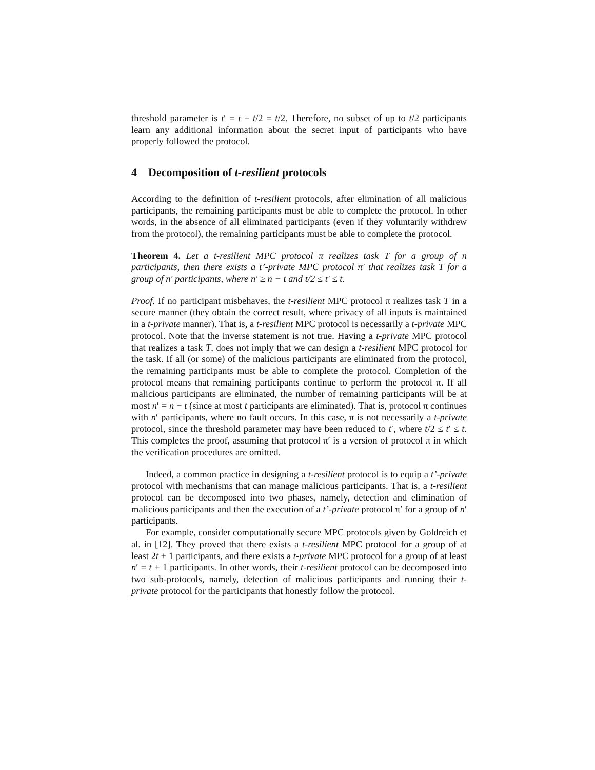threshold parameter is t′ = t − t/2 = t/2. Therefore, no subset of up to t/2 participants learn any additional information about the secret input of participants who have properly followed the protocol.
4 Decomposition of t-resilient protocols
According to the definition of t-resilient protocols, after elimination of all malicious participants, the remaining participants must be able to complete the protocol. In other words, in the absence of all eliminated participants (even if they voluntarily withdrew from the protocol), the remaining participants must be able to complete the protocol.
Theorem 4. Let a t-resilient MPC protocol π realizes task T for a group of n participants, then there exists a t’-private MPC protocol π′ that realizes task T for a group of n′ participants, where n′ ≥ n − t and t/2 ≤ t′ ≤ t.
Proof. If no participant misbehaves, the t-resilient MPC protocol π realizes task T in a secure manner (they obtain the correct result, where privacy of all inputs is maintained in a t-private manner). That is, a t-resilient MPC protocol is necessarily a t-private MPC protocol. Note that the inverse statement is not true. Having a t-private MPC protocol that realizes a task T, does not imply that we can design a t-resilient MPC protocol for the task. If all (or some) of the malicious participants are eliminated from the protocol, the remaining participants must be able to complete the protocol. Completion of the protocol means that remaining participants continue to perform the protocol π. If all malicious participants are eliminated, the number of remaining participants will be at most n′ = n − t (since at most t participants are eliminated). That is, protocol π continues with n′ participants, where no fault occurs. In this case, π is not necessarily a t-private protocol, since the threshold parameter may have been reduced to t′, where t/2 ≤ t′ ≤ t. This completes the proof, assuming that protocol π′ is a version of protocol π in which the verification procedures are omitted.
Indeed, a common practice in designing a t-resilient protocol is to equip a t’-private protocol with mechanisms that can manage malicious participants. That is, a t-resilient protocol can be decomposed into two phases, namely, detection and elimination of malicious participants and then the execution of a t’-private protocol π′ for a group of n′ participants.
For example, consider computationally secure MPC protocols given by Goldreich et al. in [12]. They proved that there exists a t-resilient MPC protocol for a group of at least 2t + 1 participants, and there exists a t-private MPC protocol for a group of at least n′ = t + 1 participants. In other words, their t-resilient protocol can be decomposed into two sub-protocols, namely, detection of malicious participants and running their t-private protocol for the participants that honestly follow the protocol.